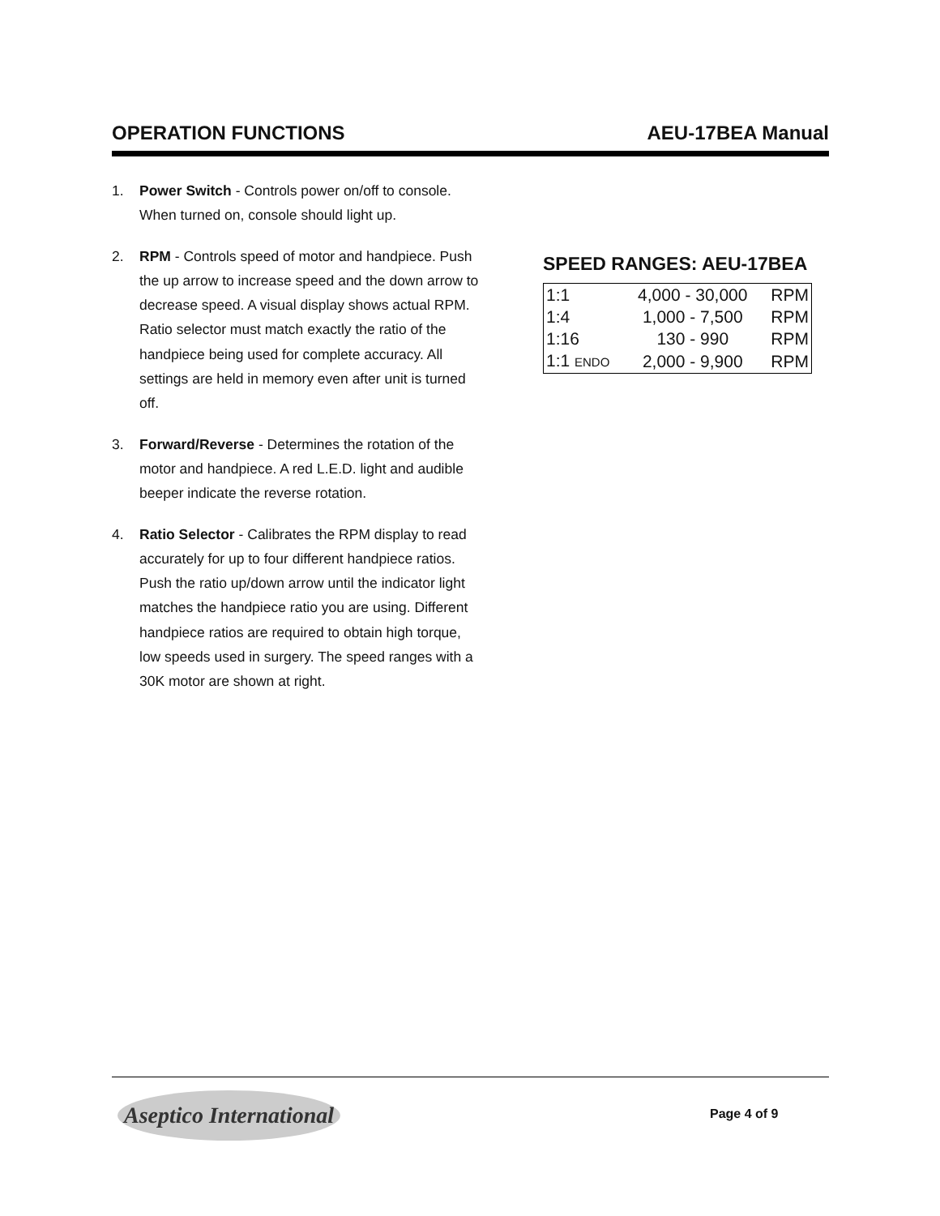OPERATION FUNCTIONS AEU-17BEA Manual
1. Power Switch - Controls power on/off to console. When turned on, console should light up.
2. RPM - Controls speed of motor and handpiece. Push the up arrow to increase speed and the down arrow to decrease speed. A visual display shows actual RPM. Ratio selector must match exactly the ratio of the handpiece being used for complete accuracy. All settings are held in memory even after unit is turned off.
3. Forward/Reverse - Determines the rotation of the motor and handpiece. A red L.E.D. light and audible beeper indicate the reverse rotation.
4. Ratio Selector - Calibrates the RPM display to read accurately for up to four different handpiece ratios. Push the ratio up/down arrow until the indicator light matches the handpiece ratio you are using. Different handpiece ratios are required to obtain high torque, low speeds used in surgery. The speed ranges with a 30K motor are shown at right.
SPEED RANGES: AEU-17BEA
| 1:1 | 4,000 - 30,000 | RPM |
| 1:4 | 1,000 - 7,500 | RPM |
| 1:16 | 130 - 990 | RPM |
| 1:1 ENDO | 2,000 - 9,900 | RPM |
Aseptico International
Page 4 of 9